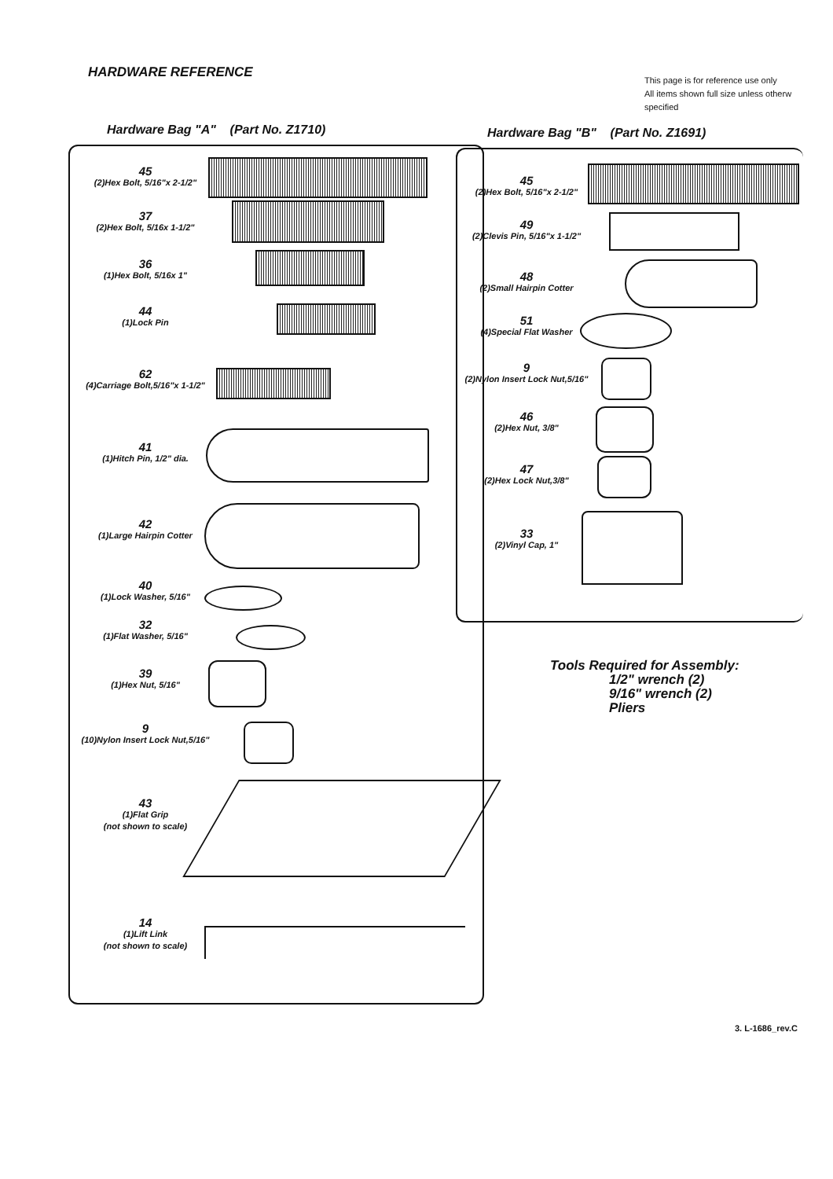HARDWARE REFERENCE
This page is for reference use only
All items shown full size unless otherw
specified
Hardware Bag "A" (Part No. Z1710)
Hardware Bag "B" (Part No. Z1691)
45
(2)Hex Bolt, 5/16"x 2-1/2"
37
(2)Hex Bolt, 5/16x 1-1/2"
36
(1)Hex Bolt, 5/16x 1"
44
(1)Lock Pin
62
(4)Carriage Bolt,5/16"x 1-1/2"
41
(1)Hitch Pin, 1/2" dia.
42
(1)Large Hairpin Cotter
40
(1)Lock Washer, 5/16"
32
(1)Flat Washer, 5/16"
39
(1)Hex Nut, 5/16"
9
(10)Nylon Insert Lock Nut,5/16"
43
(1)Flat Grip
(not shown to scale)
14
(1)Lift Link
(not shown to scale)
45
(2)Hex Bolt, 5/16"x 2-1/2"
49
(2)Clevis Pin, 5/16"x 1-1/2"
48
(2)Small Hairpin Cotter
51
(4)Special Flat Washer
9
(2)Nylon Insert Lock Nut,5/16"
46
(2)Hex Nut, 3/8"
47
(2)Hex Lock Nut,3/8"
33
(2)Vinyl Cap, 1"
Tools Required for Assembly:
1/2" wrench (2)
9/16" wrench (2)
Pliers
3. L-1686_rev.C